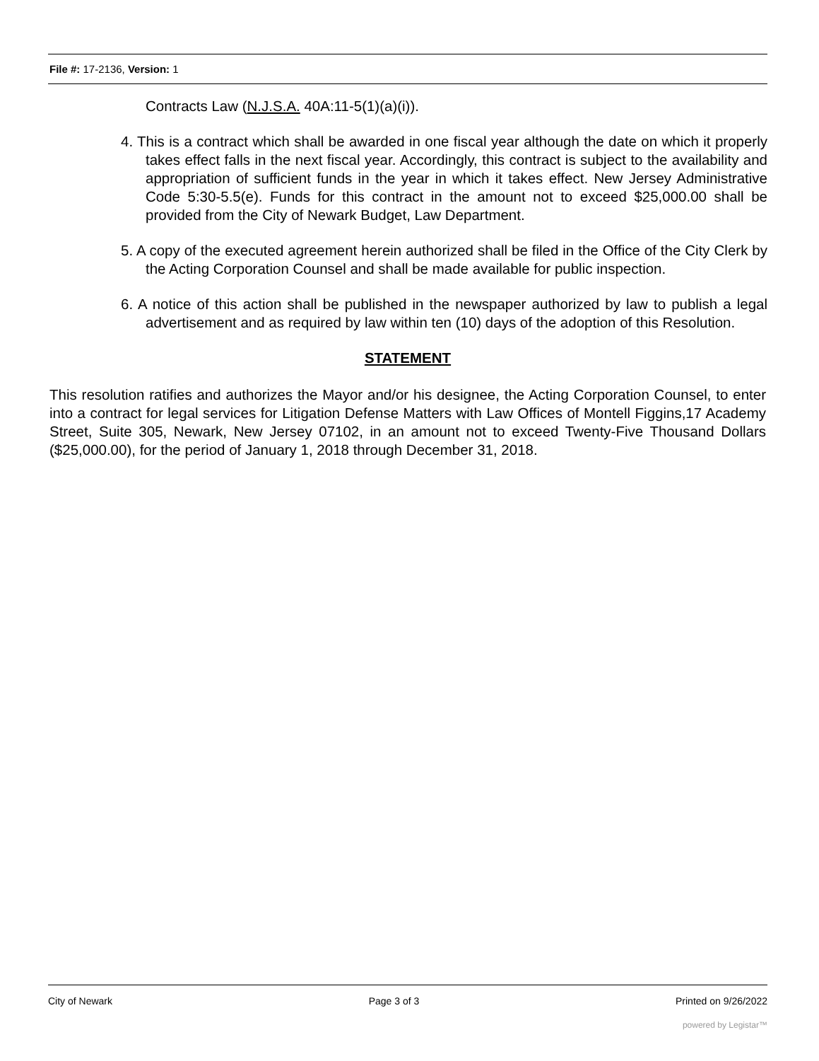File #: 17-2136, Version: 1
Contracts Law (N.J.S.A. 40A:11-5(1)(a)(i)).
4. This is a contract which shall be awarded in one fiscal year although the date on which it properly takes effect falls in the next fiscal year. Accordingly, this contract is subject to the availability and appropriation of sufficient funds in the year in which it takes effect. New Jersey Administrative Code 5:30-5.5(e). Funds for this contract in the amount not to exceed $25,000.00 shall be provided from the City of Newark Budget, Law Department.
5. A copy of the executed agreement herein authorized shall be filed in the Office of the City Clerk by the Acting Corporation Counsel and shall be made available for public inspection.
6. A notice of this action shall be published in the newspaper authorized by law to publish a legal advertisement and as required by law within ten (10) days of the adoption of this Resolution.
STATEMENT
This resolution ratifies and authorizes the Mayor and/or his designee, the Acting Corporation Counsel, to enter into a contract for legal services for Litigation Defense Matters with Law Offices of Montell Figgins,17 Academy Street, Suite 305, Newark, New Jersey 07102, in an amount not to exceed Twenty-Five Thousand Dollars ($25,000.00), for the period of January 1, 2018 through December 31, 2018.
City of Newark Page 3 of 3 Printed on 9/26/2022
powered by Legistar™